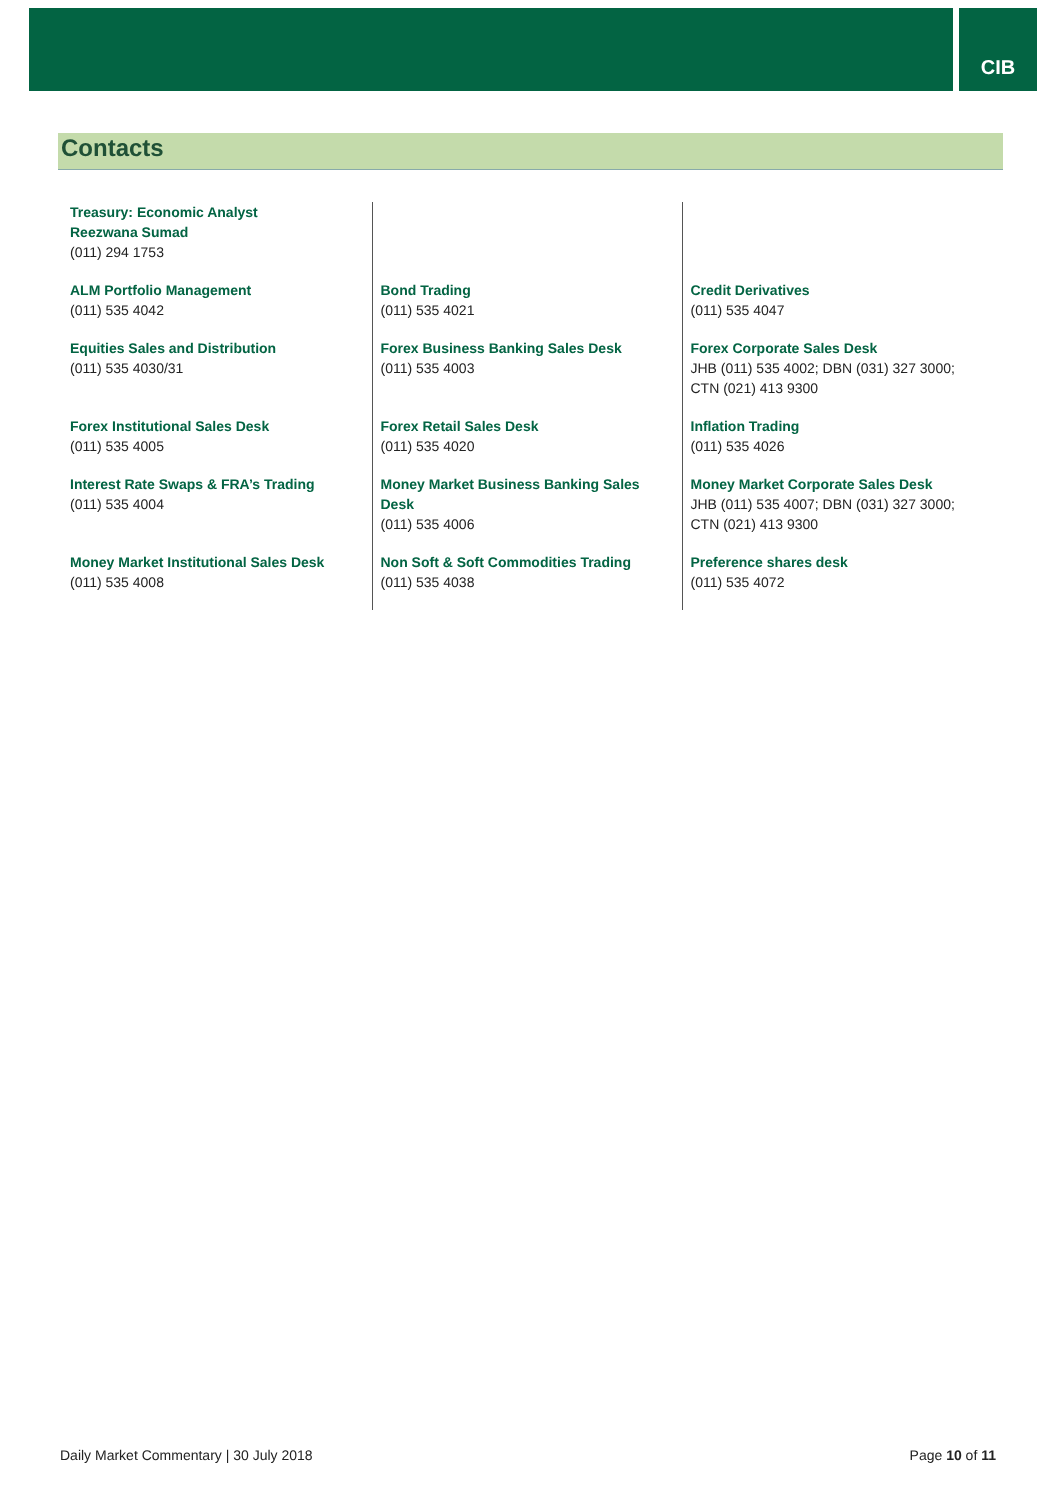CIB
Contacts
| Treasury: Economic Analyst Reezwana Sumad (011) 294 1753 | | |
| ALM Portfolio Management (011) 535 4042 | Bond Trading (011) 535 4021 | Credit Derivatives (011) 535 4047 |
| Equities Sales and Distribution (011) 535 4030/31 | Forex Business Banking Sales Desk (011) 535 4003 | Forex Corporate Sales Desk JHB (011) 535 4002; DBN (031) 327 3000; CTN (021) 413 9300 |
| Forex Institutional Sales Desk (011) 535 4005 | Forex Retail Sales Desk (011) 535 4020 | Inflation Trading (011) 535 4026 |
| Interest Rate Swaps & FRA’s Trading (011) 535 4004 | Money Market Business Banking Sales Desk (011) 535 4006 | Money Market Corporate Sales Desk JHB (011) 535 4007; DBN (031) 327 3000; CTN (021) 413 9300 |
| Money Market Institutional Sales Desk (011) 535 4008 | Non Soft & Soft Commodities Trading (011) 535 4038 | Preference shares desk (011) 535 4072 |
Daily Market Commentary | 30 July 2018 Page 10 of 11